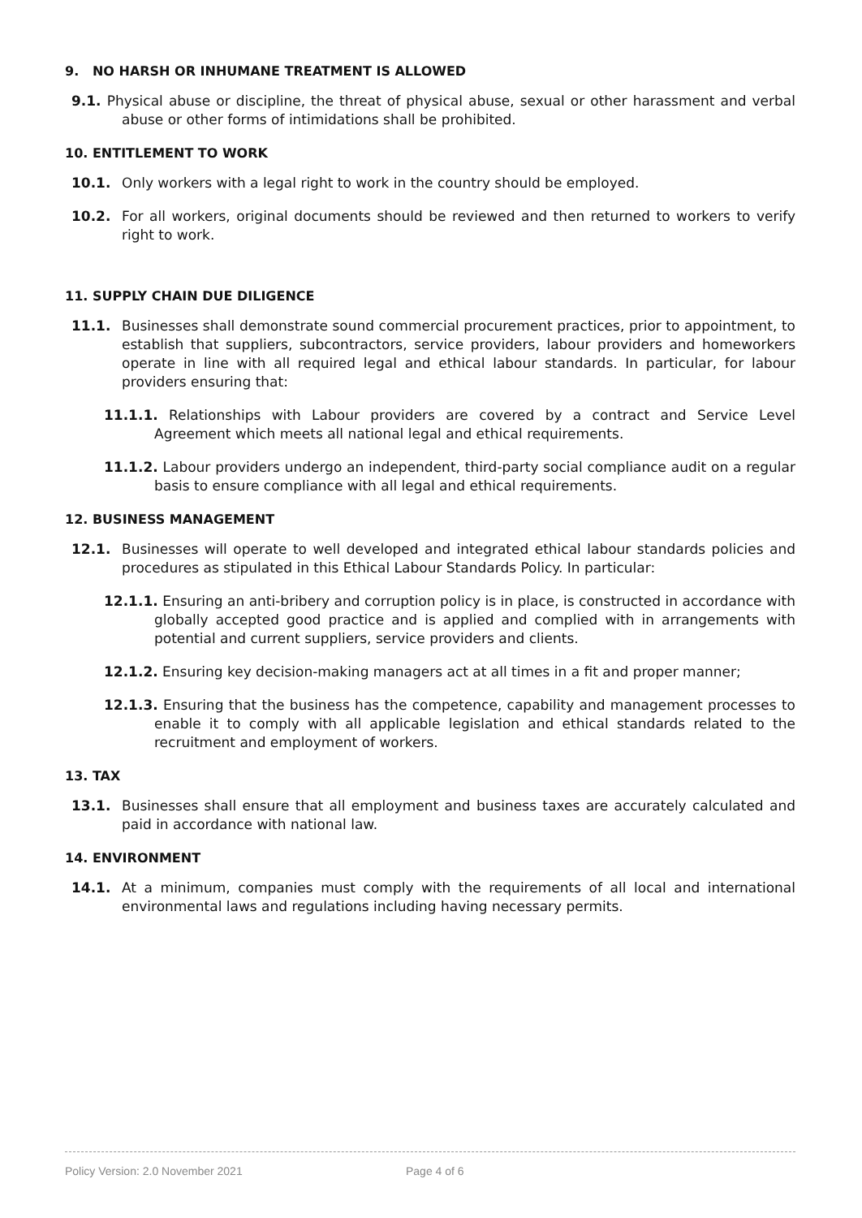9. NO HARSH OR INHUMANE TREATMENT IS ALLOWED
9.1. Physical abuse or discipline, the threat of physical abuse, sexual or other harassment and verbal abuse or other forms of intimidations shall be prohibited.
10. ENTITLEMENT TO WORK
10.1. Only workers with a legal right to work in the country should be employed.
10.2. For all workers, original documents should be reviewed and then returned to workers to verify right to work.
11. SUPPLY CHAIN DUE DILIGENCE
11.1. Businesses shall demonstrate sound commercial procurement practices, prior to appointment, to establish that suppliers, subcontractors, service providers, labour providers and homeworkers operate in line with all required legal and ethical labour standards. In particular, for labour providers ensuring that:
11.1.1. Relationships with Labour providers are covered by a contract and Service Level Agreement which meets all national legal and ethical requirements.
11.1.2. Labour providers undergo an independent, third-party social compliance audit on a regular basis to ensure compliance with all legal and ethical requirements.
12. BUSINESS MANAGEMENT
12.1. Businesses will operate to well developed and integrated ethical labour standards policies and procedures as stipulated in this Ethical Labour Standards Policy. In particular:
12.1.1. Ensuring an anti-bribery and corruption policy is in place, is constructed in accordance with globally accepted good practice and is applied and complied with in arrangements with potential and current suppliers, service providers and clients.
12.1.2. Ensuring key decision-making managers act at all times in a fit and proper manner;
12.1.3. Ensuring that the business has the competence, capability and management processes to enable it to comply with all applicable legislation and ethical standards related to the recruitment and employment of workers.
13. TAX
13.1. Businesses shall ensure that all employment and business taxes are accurately calculated and paid in accordance with national law.
14. ENVIRONMENT
14.1. At a minimum, companies must comply with the requirements of all local and international environmental laws and regulations including having necessary permits.
Policy Version: 2.0 November 2021 Page 4 of 6